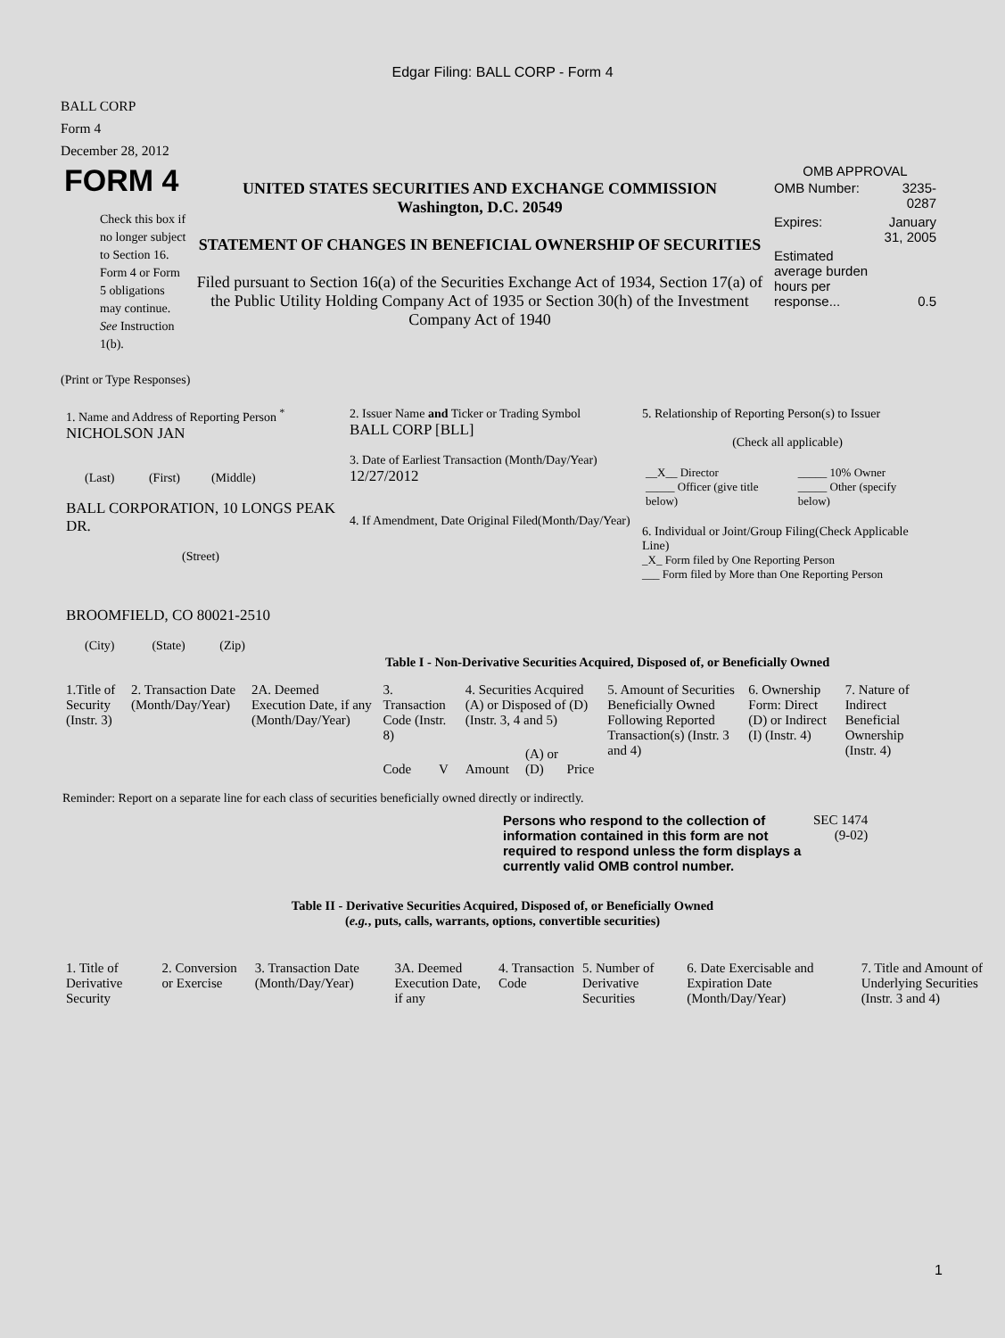Edgar Filing: BALL CORP - Form 4
BALL CORP
Form 4
December 28, 2012
| FORM 4 Check this box if no longer subject to Section 16. Form 4 or Form 5 obligations may continue. See Instruction 1(b). | UNITED STATES SECURITIES AND EXCHANGE COMMISSION Washington, D.C. 20549 STATEMENT OF CHANGES IN BENEFICIAL OWNERSHIP OF SECURITIES Filed pursuant to Section 16(a) of the Securities Exchange Act of 1934, Section 17(a) of the Public Utility Holding Company Act of 1935 or Section 30(h) of the Investment Company Act of 1940 | OMB APPROVAL / OMB Number: / 3235-0287 / / Expires: / January 31, 2005 / / Estimated average burden hours per response... / 0.5 / |
(Print or Type Responses)
| 1. Name and Address of Reporting Person <sup>*</sup> NICHOLSON JAN (Last) (First) (Middle) BALL CORPORATION, 10 LONGS PEAK DR. (Street) BROOMFIELD, CO 80021-2510 (City) (State) (Zip) | 2. Issuer Name and Ticker or Trading Symbol BALL CORP [BLL] 3. Date of Earliest Transaction (Month/Day/Year) 12/27/2012 4. If Amendment, Date Original Filed(Month/Day/Year) | 5. Relationship of Reporting Person(s) to Issuer (Check all applicable) / __X__ Director _____ Officer (give title below) / _____ 10% Owner _____ Other (specify below) / 6. Individual or Joint/Group Filing(Check Applicable Line) _X_ Form filed by One Reporting Person ___ Form filed by More than One Reporting Person |
Table I - Non-Derivative Securities Acquired, Disposed of, or Beneficially Owned
| 1.Title of Security (Instr. 3) | 2. Transaction Date (Month/Day/Year) | 2A. Deemed Execution Date, if any (Month/Day/Year) | 3. Transaction Code (Instr. 8) | | 4. Securities Acquired (A) or Disposed of (D) (Instr. 3, 4 and 5) | | | 5. Amount of Securities Beneficially Owned Following Reported Transaction(s) (Instr. 3 and 4) | 6. Ownership Form: Direct (D) or Indirect (I) (Instr. 4) | 7. Nature of Indirect Beneficial Ownership (Instr. 4) |
| --- | --- | --- | --- | --- | --- | --- | --- | --- | --- | --- |
| | | | Code | V | Amount | (A) or (D) | Price | | | |
Reminder: Report on a separate line for each class of securities beneficially owned directly or indirectly.
| Persons who respond to the collection of information contained in this form are not required to respond unless the form displays a currently valid OMB control number. | SEC 1474 (9-02) |
Table II - Derivative Securities Acquired, Disposed of, or Beneficially Owned
(e.g., puts, calls, warrants, options, convertible securities)
| 1. Title of Derivative Security | 2. Conversion or Exercise | 3. Transaction Date (Month/Day/Year) | 3A. Deemed Execution Date, if any | 4. Transaction Code | 5. Number of Derivative Securities | 6. Date Exercisable and Expiration Date (Month/Day/Year) | 7. Title and Amount of Underlying Securities (Instr. 3 and 4) |
| --- | --- | --- | --- | --- | --- | --- | --- |
1